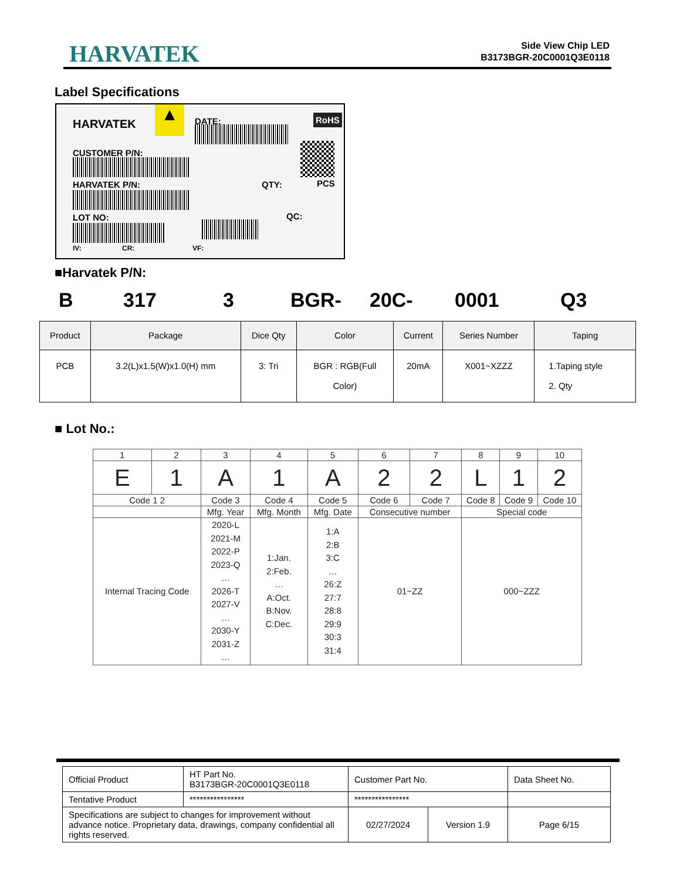HARVATEK
Side View Chip LED
B3173BGR-20C0001Q3E0118
Label Specifications
HARVATEK ▲ DATE: RoHS
CUSTOMER P/N:
HARVATEK P/N: QTY: PCS
LOT NO: QC:
IV: CR: VF:
■Harvatek P/N:
B 317 3 BGR- 20C- 0001 Q3
| Product | Package | Dice Qty | Color | Current | Series Number | Taping |
| --- | --- | --- | --- | --- | --- | --- |
| PCB | 3.2(L)x1.5(W)x1.0(H) mm | 3: Tri | BGR : RGB(Full Color) | 20mA | X001~XZZZ | 1.Taping style 2. Qty |
■ Lot No.:
| 1 | 2 | 3 | 4 | 5 | 6 | 7 | 8 | 9 | 10 |
| E | 1 | A | 1 | A | 2 | 2 | L | 1 | 2 |
| Code 1 2 | | Code 3 | Code 4 | Code 5 | Code 6 | Code 7 | Code 8 | Code 9 | Code 10 |
| | | Mfg. Year | Mfg. Month | Mfg. Date | Consecutive number | | Special code | | |
| Internal Tracing Code | | 2020-L 2021-M 2022-P 2023-Q … 2026-T 2027-V … 2030-Y 2031-Z … | 1:Jan. 2:Feb. … A:Oct. B:Nov. C:Dec. | 1:A 2:B 3:C … 26:Z 27:7 28:8 29:9 30:3 31:4 | 01~ZZ | | 000~ZZZ | | |
| Official Product | HT Part No. B3173BGR-20C0001Q3E0118 | Customer Part No. | | Data Sheet No. |
| Tentative Product | **************** | **************** | | |
| Specifications are subject to changes for improvement without advance notice. Proprietary data, drawings, company confidential all rights reserved. | | 02/27/2024 | Version 1.9 | Page 6/15 |